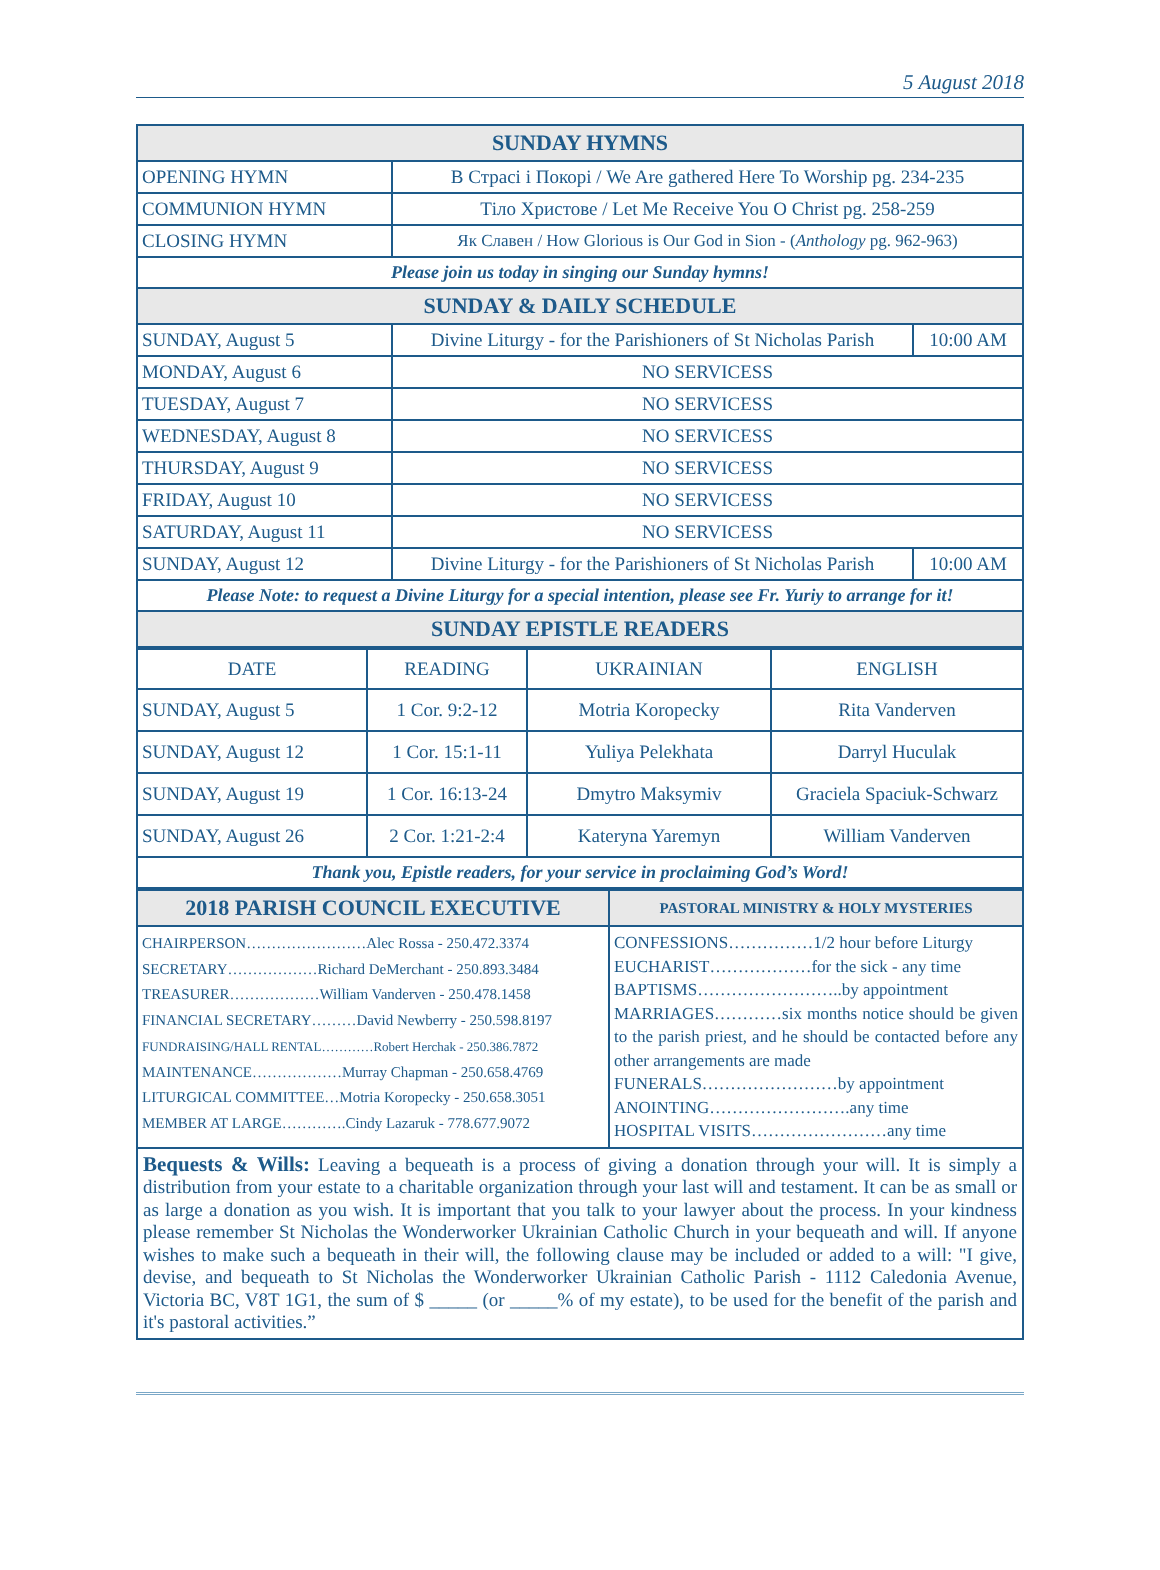5 August 2018
| SUNDAY HYMNS | | |
| OPENING HYMN | В Страсі і Покорі / We Are gathered Here To Worship pg. 234-235 | |
| COMMUNION HYMN | Тіло Христове / Let Me Receive You O Christ pg. 258-259 | |
| CLOSING HYMN | Як Славен / How Glorious is Our God in Sion - ( Anthology pg. 962-963) | |
| Please join us today in singing our Sunday hymns! | | |
| SUNDAY & DAILY SCHEDULE | | |
| SUNDAY, August 5 | Divine Liturgy - for the Parishioners of St Nicholas Parish | 10:00 AM |
| MONDAY, August 6 | NO SERVICESS | |
| TUESDAY, August 7 | NO SERVICESS | |
| WEDNESDAY, August 8 | NO SERVICESS | |
| THURSDAY, August 9 | NO SERVICESS | |
| FRIDAY, August 10 | NO SERVICESS | |
| SATURDAY, August 11 | NO SERVICESS | |
| SUNDAY, August 12 | Divine Liturgy - for the Parishioners of St Nicholas Parish | 10:00 AM |
| Please Note: to request a Divine Liturgy for a special intention, please see Fr. Yuriy to arrange for it! | | |
| SUNDAY EPISTLE READERS | | |
| DATE | READING | UKRAINIAN | ENGLISH |
| --- | --- | --- | --- |
| SUNDAY, August 5 | 1 Cor. 9:2-12 | Motria Koropecky | Rita Vanderven |
| SUNDAY, August 12 | 1 Cor. 15:1-11 | Yuliya Pelekhata | Darryl Huculak |
| SUNDAY, August 19 | 1 Cor. 16:13-24 | Dmytro Maksymiv | Graciela Spaciuk-Schwarz |
| SUNDAY, August 26 | 2 Cor. 1:21-2:4 | Kateryna Yaremyn | William Vanderven |
| Thank you, Epistle readers, for your service in proclaiming God’s Word! | | | |
| 2018 PARISH COUNCIL EXECUTIVE | PASTORAL MINISTRY & HOLY MYSTERIES |
| CHAIRPERSON……………………Alec Rossa - 250.472.3374 SECRETARY………………Richard DeMerchant - 250.893.3484 TREASURER………………William Vanderven - 250.478.1458 FINANCIAL SECRETARY………David Newberry - 250.598.8197 FUNDRAISING/HALL RENTAL…………Robert Herchak - 250.386.7872 MAINTENANCE………………Murray Chapman - 250.658.4769 LITURGICAL COMMITTEE…Motria Koropecky - 250.658.3051 MEMBER AT LARGE………….Cindy Lazaruk - 778.677.9072 | CONFESSIONS……………1/2 hour before Liturgy EUCHARIST………………for the sick - any time BAPTISMS……………………..by appointment MARRIAGES…………six months notice should be given to the parish priest, and he should be contacted before any other arrangements are made FUNERALS……………………by appointment ANOINTING…………………….any time HOSPITAL VISITS……………………any time |
Bequests & Wills: Leaving a bequeath is a process of giving a donation through your will. It is simply a distribution from your estate to a charitable organization through your last will and testament. It can be as small or as large a donation as you wish. It is important that you talk to your lawyer about the process. In your kindness please remember St Nicholas the Wonderworker Ukrainian Catholic Church in your bequeath and will. If anyone wishes to make such a bequeath in their will, the following clause may be included or added to a will: "I give, devise, and bequeath to St Nicholas the Wonderworker Ukrainian Catholic Parish - 1112 Caledonia Avenue, Victoria BC, V8T 1G1, the sum of $ _____ (or _____% of my estate), to be used for the benefit of the parish and it's pastoral activities.”